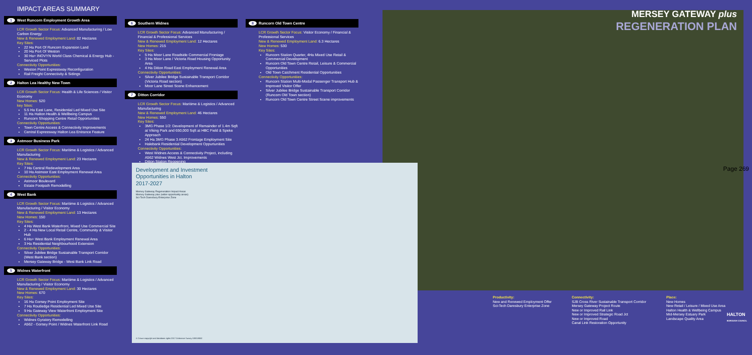IMPACT AREAS SUMMARY
1 West Runcorn Employment Growth Area
LCR Growth Sector Focus: Advanced Manufacturing / Low Carbon Energy
New & Renewed Employment Land: 82 Hectares
Key Sites:
22 Ha Port Of Runcorn Expansion Land
20 Ha Port Of Weston
30 Ha+ INOVYN World Class Chemical & Energy Hub - Serviced Plots
Connectivity Opportunities:
Weston Point Expressway Reconfiguration
Rail Freight Connectivity & Sidings
2 Halton Lea Healthy New Town
LCR Growth Sector Focus: Health & Life Sciences / Visitor Economy
New Homes: 520
key Sites:
5.5 Ha East Lane, Residential Led Mixed Use Site
11 Ha Halton Health & Wellbeing Campus
Runcorn Shopping Centre Retail Opportunities
Connectivity Opportunities:
Town Centre Access & Connectivity Improvements
Central Expressway Halton Lea Entrance Feature
3 Astmoor Business Park
LCR Growth Sector Focus: Maritime & Logistics / Advanced Manufacturing
New & Renewed Employment Land: 23 Hectares
Key Sites:
7 Ha Central Redevelopment Area
10 Ha Astmoor East Employment Renewal Area
Connectivity Opportunities:
Astmoor Boulevard
Estate Footpath Remodelling
4 West Bank
LCR Growth Sector Focus: Maritime & Logistics / Advanced Manufacturing / Visitor Economy
New & Renewed Employment Land: 13 Hectares
New Homes: 150
Key Sites:
4 Ha West Bank Waterfront, Mixed Use Commercial Site
2 - 4 Ha New Local Retail Centre, Community & Visitor Hub
6 Ha+ West Bank Employment Renewal Area
3 Ha Residential Neighbourhood Extension
Connectivity Opportunities:
Silver Jubilee Bridge Sustainable Transport Corridor (West Bank section)
Mersey Gateway Bridge - West Bank Link Road
5 Widnes Waterfront
LCR Growth Sector Focus: Maritime & Logistics / Advanced Manufacturing / Visitor Economy
New & Renewed Employment Land: 30 Hectares
New Homes: 670
Key Sites:
16 Ha Gorsey Point Employment Site
7 Ha Routledge Residential Led Mixed Use Site
9 Ha Gateway View Waterfront Employment Site
Connectivity Opportunities:
Widnes Gyratory Remodelling
A562 - Gorsey Point / Widnes Waterfront Link Road
6 Southern Widnes
LCR Growth Sector Focus: Advanced Manufacturing / Financial & Professional Services
New & Renewed Employment Land: 12 Hectares
New Homes: 215
Key Sites:
5 Ha Moor Lane Roadside Commercial Frontage
3 Ha Moor Lane / Victoria Road Housing Opportunity Area
4 Ha Ditton Road East Employment Renewal Area
Connectivity Opportunities:
Silver Jubilee Bridge Sustainable Transport Corridor (Victoria Road section)
Moor Lane Street Scene Enhancement
7 Ditton Corridor
LCR Growth Sector Focus: Maritime & Logistics / Advanced Manufacturing
New & Renewed Employment Land: 46 Hectares
New Homes: 550
Key Sites:
3MG Phase 1/2: Development of Remainder of 1.4m Sqft at Viking Park and 650,000 Sqft at HBC Field & Speke Approach
24 Ha 3MG Phase 3 A562 Frontage Employment Site
Halebank Residential Development Oppurtunities
Connectivity Opportunities:
West Widnes Access & Connectivity Project, including A562 Widnes West Jct. Improvements
Ditton Station Reopening
8 Runcorn Old Town Centre
LCR Growth Sector Focus: Visitor Economy / Financial & Professional Services
New & Renewed Employment Land: 6.3 Hectares
New Homes: 530
Key Sites:
Runcorn Station Quarter, 4Ha Mixed Use Retail & Commercial Development
Runcorn Old Town Centre Retail, Leisure & Commercial Opportunities
Old Town Catchment Residential Opportunities
Connectivity Opportunities:
Runcorn Station Multi-Modal Passenger Transport Hub & Improved Visitor Offer
Silver Jubilee Bridge Sustainable Transport Corridor (Runcorn Old Town section)
Runcorn Old Town Centre Street Scene improvements
MERSEY GATEWAY plus
REGENERATION PLAN
Development and Investment
Opportunities in Halton
2017-2027
Mersey Gateway Regeneration Impact Areas
Mersey Gateway plus (wider opportunity areas)
Sci-Tech Daresbury Enterprise Zone
© Crown copyright and database rights 2017 Ordnance Survey 100018552
Productivity:
New and Renewed Employment Offer
Sci-Tech Daresbury Enterprise Zone
Connectivity:
SJB Cross River Sustainable Transport Corridor
Mersey Gateway Project Route
New or Improved Rail Link
New or Improved Strategic Road Jct
New or Improved Road
Canal Link Restoration Opportunity
Place:
New Homes
New Retail / Leisure / Mixed Use Area
Halton Health & Wellbeing Campus
Mid-Mersey Estuary Park
Landscape Quality Area
Page 269
HALTON
BOROUGH COUNCIL